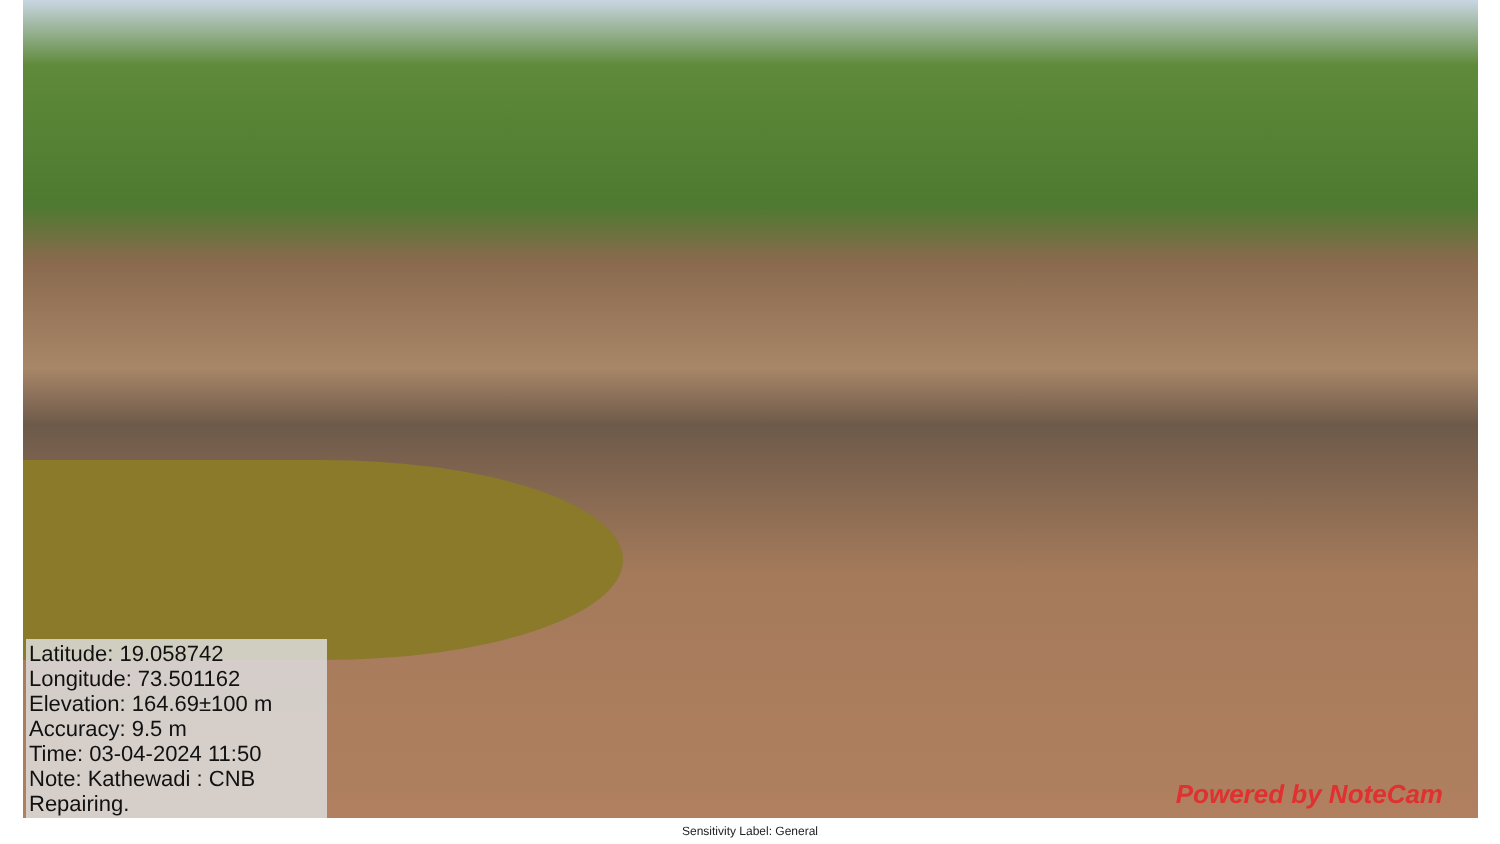Latitude: 19.058742
Longitude: 73.501162
Elevation: 164.69±100 m
Accuracy: 9.5 m
Time: 03-04-2024 11:50
Note: Kathewadi : CNB Repairing.
Powered by NoteCam
Sensitivity Label: General